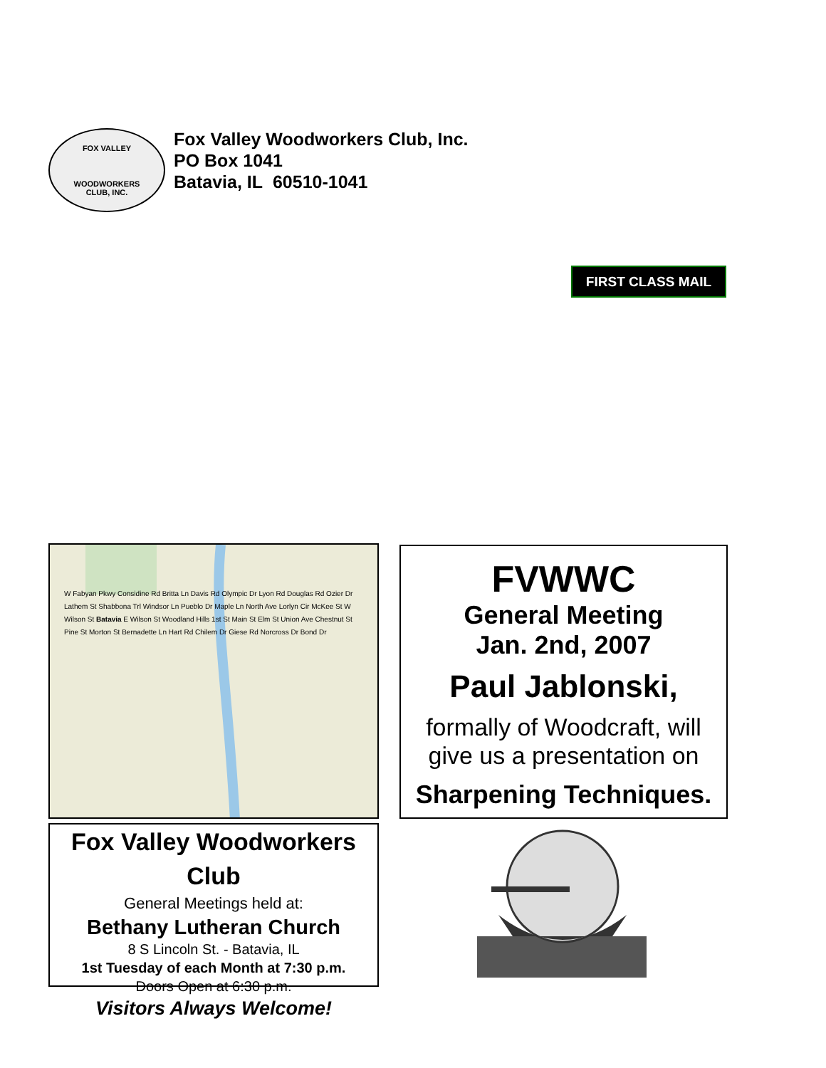FOX VALLEY
WOODWORKERS
CLUB, INC.
Fox Valley Woodworkers Club, Inc.
PO Box 1041
Batavia, IL 60510-1041
FIRST CLASS MAIL
W Fabyan Pkwy Considine Rd Britta Ln Davis Rd Olympic Dr Lyon Rd Douglas Rd Ozier Dr Lathem St Shabbona Trl Windsor Ln Pueblo Dr Maple Ln North Ave Lorlyn Cir McKee St W Wilson St Batavia E Wilson St Woodland Hills 1st St Main St Elm St Union Ave Chestnut St Pine St Morton St Bernadette Ln Hart Rd Chilem Dr Giese Rd Norcross Dr Bond Dr
Fox Valley Woodworkers Club
General Meetings held at:
Bethany Lutheran Church
8 S Lincoln St. - Batavia, IL
1st Tuesday of each Month at 7:30 p.m.
Doors Open at 6:30 p.m.
Visitors Always Welcome!
FVWWC
General Meeting
Jan. 2nd, 2007
Paul Jablonski,
formally of Woodcraft, will
give us a presentation on
Sharpening Techniques.